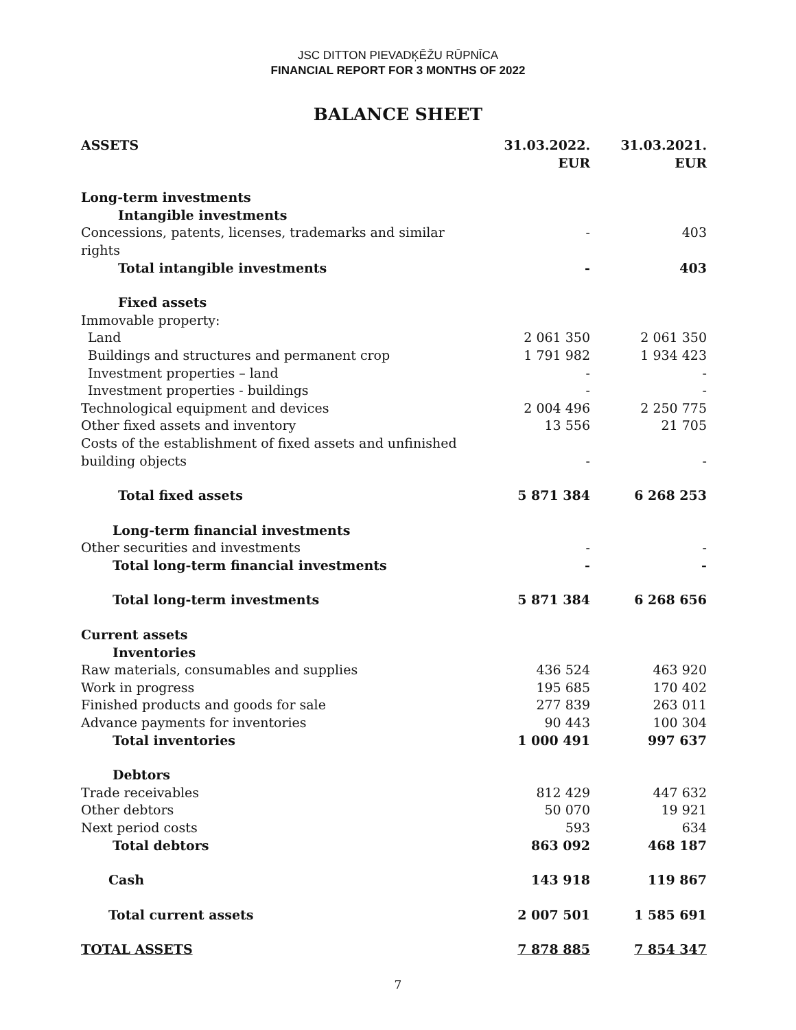JSC DITTON PIEVADĶĒŽU RŪPNĪCA
FINANCIAL REPORT FOR 3 MONTHS OF 2022
BALANCE SHEET
| ASSETS | 31.03.2022. EUR | 31.03.2021. EUR |
| --- | --- | --- |
| Long-term investments | | |
| Intangible investments | | |
| Concessions, patents, licenses, trademarks and similar rights | - | 403 |
| Total intangible investments | - | 403 |
| Fixed assets | | |
| Immovable property: | | |
| Land | 2 061 350 | 2 061 350 |
| Buildings and structures and permanent crop | 1 791 982 | 1 934 423 |
| Investment properties – land | - | - |
| Investment properties - buildings | - | - |
| Technological equipment and devices | 2 004 496 | 2 250 775 |
| Other fixed assets and inventory | 13 556 | 21 705 |
| Costs of the establishment of fixed assets and unfinished building objects | - | - |
| Total fixed assets | 5 871 384 | 6 268 253 |
| Long-term financial investments | | |
| Other securities and investments | - | - |
| Total long-term financial investments | - | - |
| Total long-term investments | 5 871 384 | 6 268 656 |
| Current assets | | |
| Inventories | | |
| Raw materials, consumables and supplies | 436 524 | 463 920 |
| Work in progress | 195 685 | 170 402 |
| Finished products and goods for sale | 277 839 | 263 011 |
| Advance payments for inventories | 90 443 | 100 304 |
| Total inventories | 1 000 491 | 997 637 |
| Debtors | | |
| Trade receivables | 812 429 | 447 632 |
| Other debtors | 50 070 | 19 921 |
| Next period costs | 593 | 634 |
| Total debtors | 863 092 | 468 187 |
| Cash | 143 918 | 119 867 |
| Total current assets | 2 007 501 | 1 585 691 |
| TOTAL ASSETS | 7 878 885 | 7 854 347 |
7